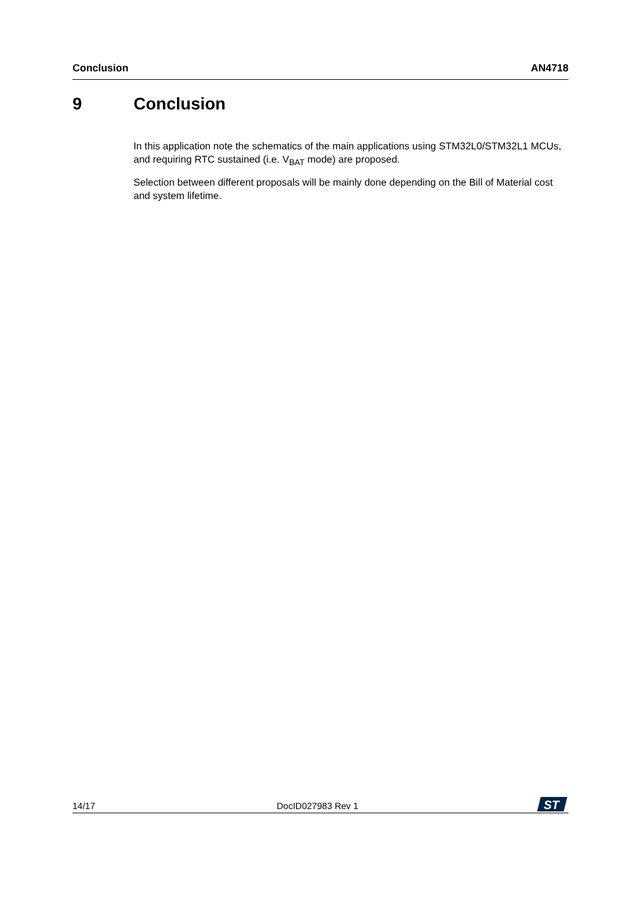Conclusion AN4718
9 Conclusion
In this application note the schematics of the main applications using STM32L0/STM32L1 MCUs, and requiring RTC sustained (i.e. V<sub>BAT</sub> mode) are proposed.
Selection between different proposals will be mainly done depending on the Bill of Material cost and system lifetime.
14/17 DocID027983 Rev 1
ST